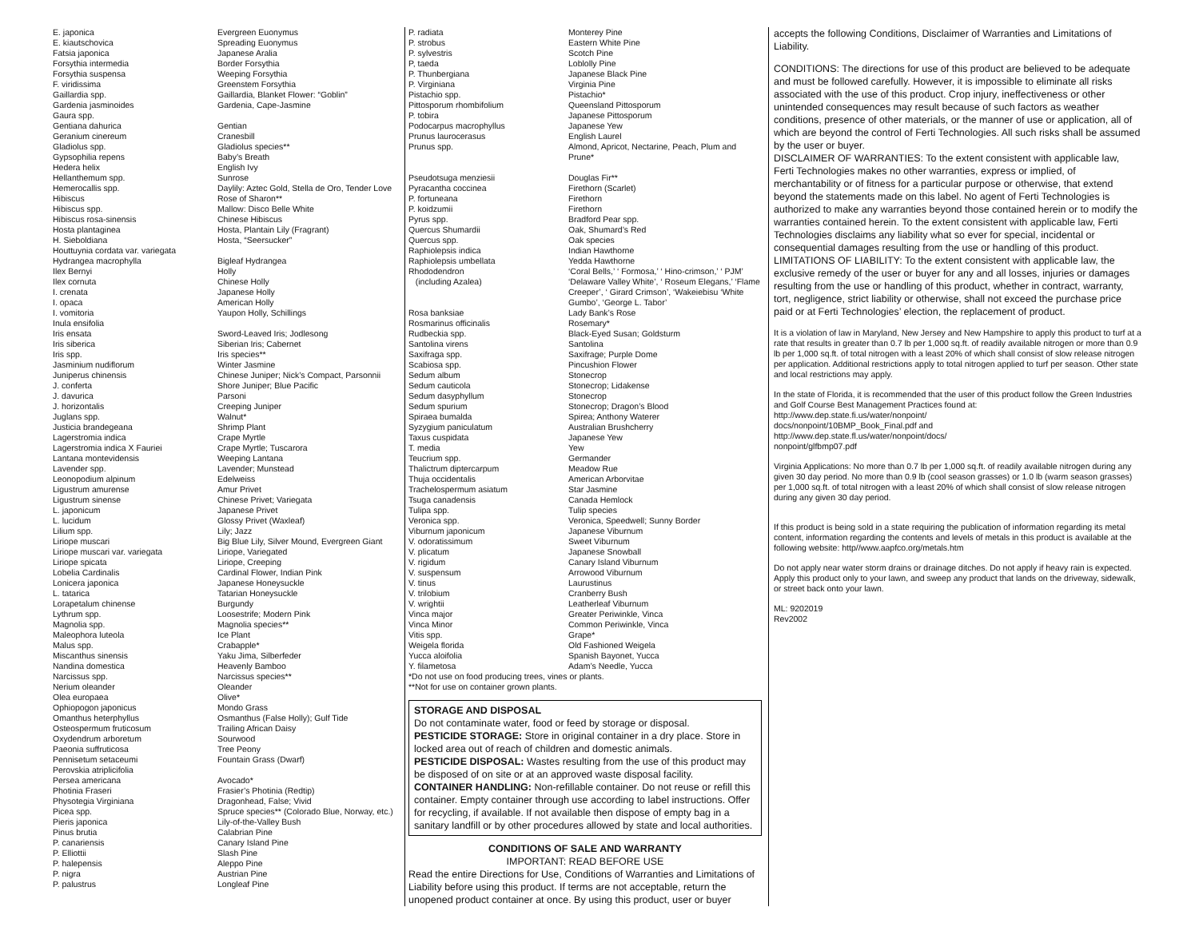| E. japonica | Evergreen Euonymus |
| E. kiautschovica | Spreading Euonymus |
| Fatsia japonica | Japanese Aralia |
| Forsythia intermedia | Border Forsythia |
| Forsythia suspensa | Weeping Forsythia |
| F. viridissima | Greenstem Forsythia |
| Gaillardia spp. | Gaillardia, Blanket Flower: “Goblin” |
| Gardenia jasminoides | Gardenia, Cape-Jasmine |
| Gaura spp. | |
| Gentiana dahurica | Gentian |
| Geranium cinereum | Cranesbill |
| Gladiolus spp. | Gladiolus species** |
| Gypsophilia repens | Baby’s Breath |
| Hedera helix | English Ivy |
| Hellanthemum spp. | Sunrose |
| Hemerocallis spp. | Daylily: Aztec Gold, Stella de Oro, Tender Love |
| Hibiscus | Rose of Sharon** |
| Hibiscus spp. | Mallow: Disco Belle White |
| Hibiscus rosa-sinensis | Chinese Hibiscus |
| Hosta plantaginea | Hosta, Plantain Lily (Fragrant) |
| H. Sieboldiana | Hosta, “Seersucker” |
| Houttuynia cordata var. variegata | |
| Hydrangea macrophylla | Bigleaf Hydrangea |
| Ilex Bernyi | Holly |
| Ilex cornuta | Chinese Holly |
| I. crenata | Japanese Holly |
| I. opaca | American Holly |
| I. vomitoria | Yaupon Holly, Schillings |
| Inula ensifolia | |
| Iris ensata | Sword-Leaved Iris; Jodlesong |
| Iris siberica | Siberian Iris; Cabernet |
| Iris spp. | Iris species** |
| Jasminium nudiflorum | Winter Jasmine |
| Juniperus chinensis | Chinese Juniper; Nick’s Compact, Parsonnii |
| J. conferta | Shore Juniper; Blue Pacific |
| J. davurica | Parsoni |
| J. horizontalis | Creeping Juniper |
| Juglans spp. | Walnut* |
| Justicia brandegeana | Shrimp Plant |
| Lagerstromia indica | Crape Myrtle |
| Lagerstromia indica X Fauriei | Crape Myrtle; Tuscarora |
| Lantana montevidensis | Weeping Lantana |
| Lavender spp. | Lavender; Munstead |
| Leonopodium alpinum | Edelweiss |
| Ligustrum amurense | Amur Privet |
| Ligustrum sinense | Chinese Privet; Variegata |
| L. japonicum | Japanese Privet |
| L. lucidum | Glossy Privet (Waxleaf) |
| Lilium spp. | Lily; Jazz |
| Liriope muscari | Big Blue Lily, Silver Mound, Evergreen Giant |
| Liriope muscari var. variegata | Liriope, Variegated |
| Liriope spicata | Liriope, Creeping |
| Lobelia Cardinalis | Cardinal Flower, Indian Pink |
| Lonicera japonica | Japanese Honeysuckle |
| L. tatarica | Tatarian Honeysuckle |
| Lorapetalum chinense | Burgundy |
| Lythrum spp. | Loosestrife; Modern Pink |
| Magnolia spp. | Magnolia species** |
| Maleophora luteola | Ice Plant |
| Malus spp. | Crabapple* |
| Miscanthus sinensis | Yaku Jima, Silberfeder |
| Nandina domestica | Heavenly Bamboo |
| Narcissus spp. | Narcissus species** |
| Nerium oleander | Oleander |
| Olea europaea | Olive* |
| Ophiopogon japonicus | Mondo Grass |
| Omanthus heterphyllus | Osmanthus (False Holly); Gulf Tide |
| Osteospermum fruticosum | Trailing African Daisy |
| Oxydendrum arboretum | Sourwood |
| Paeonia suffruticosa | Tree Peony |
| Pennisetum setaceumi | Fountain Grass (Dwarf) |
| Perovskia atriplicifolia | |
| Persea americana | Avocado* |
| Photinia Fraseri | Frasier’s Photinia (Redtip) |
| Physotegia Virginiana | Dragonhead, False; Vivid |
| Picea spp. | Spruce species** (Colorado Blue, Norway, etc.) |
| Pieris japonica | Lily-of-the-Valley Bush |
| Pinus brutia | Calabrian Pine |
| P. canariensis | Canary Island Pine |
| P. Elliottii | Slash Pine |
| P. halepensis | Aleppo Pine |
| P. nigra | Austrian Pine |
| P. palustrus | Longleaf Pine |
| P. radiata | Monterey Pine |
| P. strobus | Eastern White Pine |
| P. sylvestris | Scotch Pine |
| P, taeda | Loblolly Pine |
| P. Thunbergiana | Japanese Black Pine |
| P. Virginiana | Virginia Pine |
| Pistachio spp. | Pistachio* |
| Pittosporum rhombifolium | Queensland Pittosporum |
| P. tobira | Japanese Pittosporum |
| Podocarpus macrophyllus | Japanese Yew |
| Prunus laurocerasus | English Laurel |
| Prunus spp. | Almond, Apricot, Nectarine, Peach, Plum and Prune* |
| Pseudotsuga menziesii | Douglas Fir** |
| Pyracantha coccinea | Firethorn (Scarlet) |
| P. fortuneana | Firethorn |
| P. koidzumii | Firethorn |
| Pyrus spp. | Bradford Pear spp. |
| Quercus Shumardii | Oak, Shumard’s Red |
| Quercus spp. | Oak species |
| Raphiolepsis indica | Indian Hawthorne |
| Raphiolepsis umbellata | Yedda Hawthorne |
| Rhododendron (including Azalea) | ‘Coral Bells,’ ‘ Formosa,’ ‘ Hino-crimson,’ ‘ PJM’ ‘Delaware Valley White’, ‘ Roseum Elegans,’ ‘Flame Creeper’, ‘ Girard Crimson’, ‘Wakeiebisu ‘White Gumbo’, ‘George L. Tabor’ |
| Rosa banksiae | Lady Bank’s Rose |
| Rosmarinus officinalis | Rosemary* |
| Rudbeckia spp. | Black-Eyed Susan; Goldsturm |
| Santolina virens | Santolina |
| Saxifraga spp. | Saxifrage; Purple Dome |
| Scabiosa spp. | Pincushion Flower |
| Sedum album | Stonecrop |
| Sedum cauticola | Stonecrop; Lidakense |
| Sedum dasyphyllum | Stonecrop |
| Sedum spurium | Stonecrop; Dragon’s Blood |
| Spiraea bumalda | Spirea; Anthony Waterer |
| Syzygium paniculatum | Australian Brushcherry |
| Taxus cuspidata | Japanese Yew |
| T. media | Yew |
| Teucrium spp. | Germander |
| Thalictrum diptercarpum | Meadow Rue |
| Thuja occidentalis | American Arborvitae |
| Trachelospermum asiatum | Star Jasmine |
| Tsuga canadensis | Canada Hemlock |
| Tulipa spp. | Tulip species |
| Veronica spp. | Veronica, Speedwell; Sunny Border |
| Viburnum japonicum | Japanese Viburnum |
| V. odoratissimum | Sweet Viburnum |
| V. plicatum | Japanese Snowball |
| V. rigidum | Canary Island Viburnum |
| V. suspensum | Arrowood Viburnum |
| V. tinus | Laurustinus |
| V. trilobium | Cranberry Bush |
| V. wrightii | Leatherleaf Viburnum |
| Vinca major | Greater Periwinkle, Vinca |
| Vinca Minor | Common Periwinkle, Vinca |
| Vitis spp. | Grape* |
| Weigela florida | Old Fashioned Weigela |
| Yucca aloifolia | Spanish Bayonet, Yucca |
| Y. filametosa | Adam’s Needle, Yucca |
*Do not use on food producing trees, vines or plants.
**Not for use on container grown plants.
STORAGE AND DISPOSAL
Do not contaminate water, food or feed by storage or disposal.
PESTICIDE STORAGE: Store in original container in a dry place. Store in locked area out of reach of children and domestic animals.
PESTICIDE DISPOSAL: Wastes resulting from the use of this product may be disposed of on site or at an approved waste disposal facility.
CONTAINER HANDLING: Non-refillable container. Do not reuse or refill this container. Empty container through use according to label instructions. Offer for recycling, if available. If not available then dispose of empty bag in a sanitary landfill or by other procedures allowed by state and local authorities.
CONDITIONS OF SALE AND WARRANTY
IMPORTANT: READ BEFORE USE
Read the entire Directions for Use, Conditions of Warranties and Limitations of Liability before using this product. If terms are not acceptable, return the unopened product container at once. By using this product, user or buyer
accepts the following Conditions, Disclaimer of Warranties and Limitations of Liability.
CONDITIONS: The directions for use of this product are believed to be adequate and must be followed carefully. However, it is impossible to eliminate all risks associated with the use of this product. Crop injury, ineffectiveness or other unintended consequences may result because of such factors as weather conditions, presence of other materials, or the manner of use or application, all of which are beyond the control of Ferti Technologies. All such risks shall be assumed by the user or buyer.
DISCLAIMER OF WARRANTIES: To the extent consistent with applicable law, Ferti Technologies makes no other warranties, express or implied, of merchantability or of fitness for a particular purpose or otherwise, that extend beyond the statements made on this label. No agent of Ferti Technologies is authorized to make any warranties beyond those contained herein or to modify the warranties contained herein. To the extent consistent with applicable law, Ferti Technologies disclaims any liability what so ever for special, incidental or consequential damages resulting from the use or handling of this product.
LIMITATIONS OF LIABILITY: To the extent consistent with applicable law, the exclusive remedy of the user or buyer for any and all losses, injuries or damages resulting from the use or handling of this product, whether in contract, warranty, tort, negligence, strict liability or otherwise, shall not exceed the purchase price paid or at Ferti Technologies’ election, the replacement of product.
It is a violation of law in Maryland, New Jersey and New Hampshire to apply this product to turf at a rate that results in greater than 0.7 lb per 1,000 sq.ft. of readily available nitrogen or more than 0.9 lb per 1,000 sq.ft. of total nitrogen with a least 20% of which shall consist of slow release nitrogen per application. Additional restrictions apply to total nitrogen applied to turf per season. Other state and local restrictions may apply.
In the state of Florida, it is recommended that the user of this product follow the Green Industries and Golf Course Best Management Practices found at:
http://www.dep.state.fi.us/water/nonpoint/
docs/nonpoint/10BMP_Book_Final.pdf and
http://www.dep.state.fl.us/water/nonpoint/docs/
nonpoint/glfbmp07.pdf
Virginia Applications: No more than 0.7 lb per 1,000 sq.ft. of readily available nitrogen during any given 30 day period. No more than 0.9 lb (cool season grasses) or 1.0 lb (warm season grasses) per 1,000 sq.ft. of total nitrogen with a least 20% of which shall consist of slow release nitrogen during any given 30 day period.
If this product is being sold in a state requiring the publication of information regarding its metal content, information regarding the contents and levels of metals in this product is available at the following website: http//www.aapfco.org/metals.htm
Do not apply near water storm drains or drainage ditches. Do not apply if heavy rain is expected. Apply this product only to your lawn, and sweep any product that lands on the driveway, sidewalk, or street back onto your lawn.
ML: 9202019
Rev2002